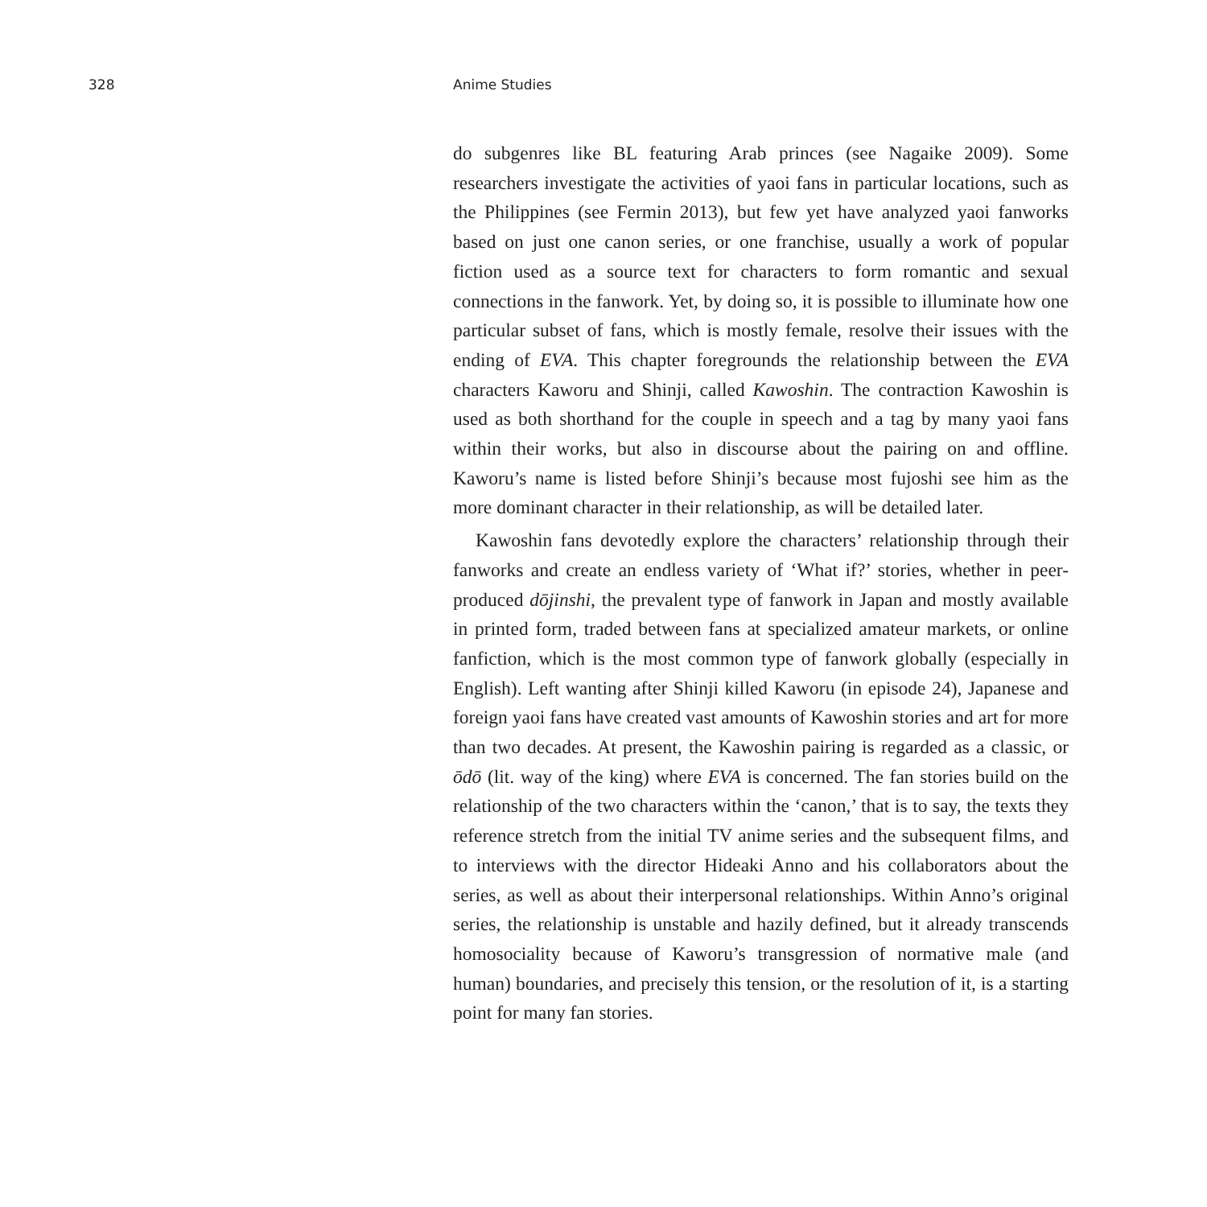328 Anime Studies
do subgenres like BL featuring Arab princes (see Nagaike 2009). Some researchers investigate the activities of yaoi fans in particular locations, such as the Philippines (see Fermin 2013), but few yet have analyzed yaoi fanworks based on just one canon series, or one franchise, usually a work of popular fiction used as a source text for characters to form romantic and sexual connections in the fanwork. Yet, by doing so, it is possible to illuminate how one particular subset of fans, which is mostly female, resolve their issues with the ending of EVA. This chapter foregrounds the relationship between the EVA characters Kaworu and Shinji, called Kawoshin. The contraction Kawoshin is used as both shorthand for the couple in speech and a tag by many yaoi fans within their works, but also in discourse about the pairing on and offline. Kaworu’s name is listed before Shinji’s because most fujoshi see him as the more dominant character in their relationship, as will be detailed later.
Kawoshin fans devotedly explore the characters’ relationship through their fanworks and create an endless variety of ‘What if?’ stories, whether in peer-produced dōjinshi, the prevalent type of fanwork in Japan and mostly available in printed form, traded between fans at specialized amateur markets, or online fanfiction, which is the most common type of fanwork globally (especially in English). Left wanting after Shinji killed Kaworu (in episode 24), Japanese and foreign yaoi fans have created vast amounts of Kawoshin stories and art for more than two decades. At present, the Kawoshin pairing is regarded as a classic, or ōdō (lit. way of the king) where EVA is concerned. The fan stories build on the relationship of the two characters within the ‘canon,’ that is to say, the texts they reference stretch from the initial TV anime series and the subsequent films, and to interviews with the director Hideaki Anno and his collaborators about the series, as well as about their interpersonal relationships. Within Anno’s original series, the relationship is unstable and hazily defined, but it already transcends homosociality because of Kaworu’s transgression of normative male (and human) boundaries, and precisely this tension, or the resolution of it, is a starting point for many fan stories.